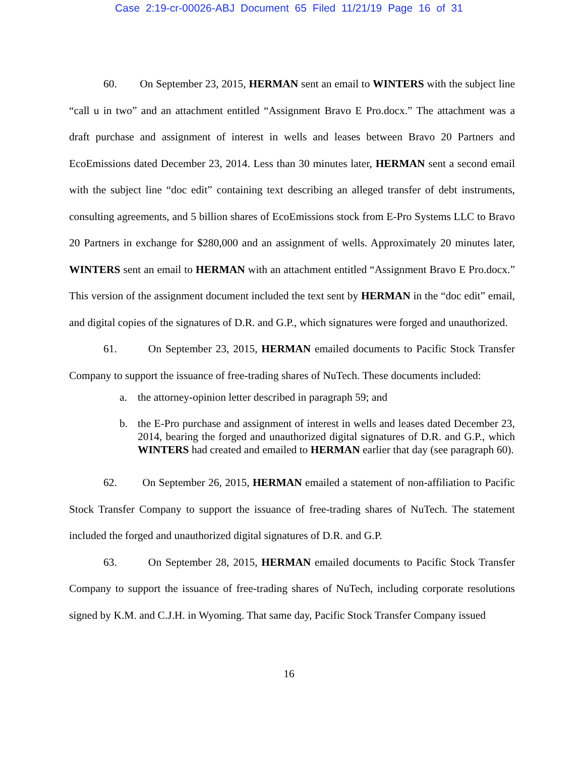Case 2:19-cr-00026-ABJ Document 65 Filed 11/21/19 Page 16 of 31
60. On September 23, 2015, HERMAN sent an email to WINTERS with the subject line “call u in two” and an attachment entitled “Assignment Bravo E Pro.docx.” The attachment was a draft purchase and assignment of interest in wells and leases between Bravo 20 Partners and EcoEmissions dated December 23, 2014. Less than 30 minutes later, HERMAN sent a second email with the subject line “doc edit” containing text describing an alleged transfer of debt instruments, consulting agreements, and 5 billion shares of EcoEmissions stock from E-Pro Systems LLC to Bravo 20 Partners in exchange for $280,000 and an assignment of wells. Approximately 20 minutes later, WINTERS sent an email to HERMAN with an attachment entitled “Assignment Bravo E Pro.docx.” This version of the assignment document included the text sent by HERMAN in the “doc edit” email, and digital copies of the signatures of D.R. and G.P., which signatures were forged and unauthorized.
61. On September 23, 2015, HERMAN emailed documents to Pacific Stock Transfer Company to support the issuance of free-trading shares of NuTech. These documents included:
a. the attorney-opinion letter described in paragraph 59; and
b. the E-Pro purchase and assignment of interest in wells and leases dated December 23, 2014, bearing the forged and unauthorized digital signatures of D.R. and G.P., which WINTERS had created and emailed to HERMAN earlier that day (see paragraph 60).
62. On September 26, 2015, HERMAN emailed a statement of non-affiliation to Pacific Stock Transfer Company to support the issuance of free-trading shares of NuTech. The statement included the forged and unauthorized digital signatures of D.R. and G.P.
63. On September 28, 2015, HERMAN emailed documents to Pacific Stock Transfer Company to support the issuance of free-trading shares of NuTech, including corporate resolutions signed by K.M. and C.J.H. in Wyoming. That same day, Pacific Stock Transfer Company issued
16